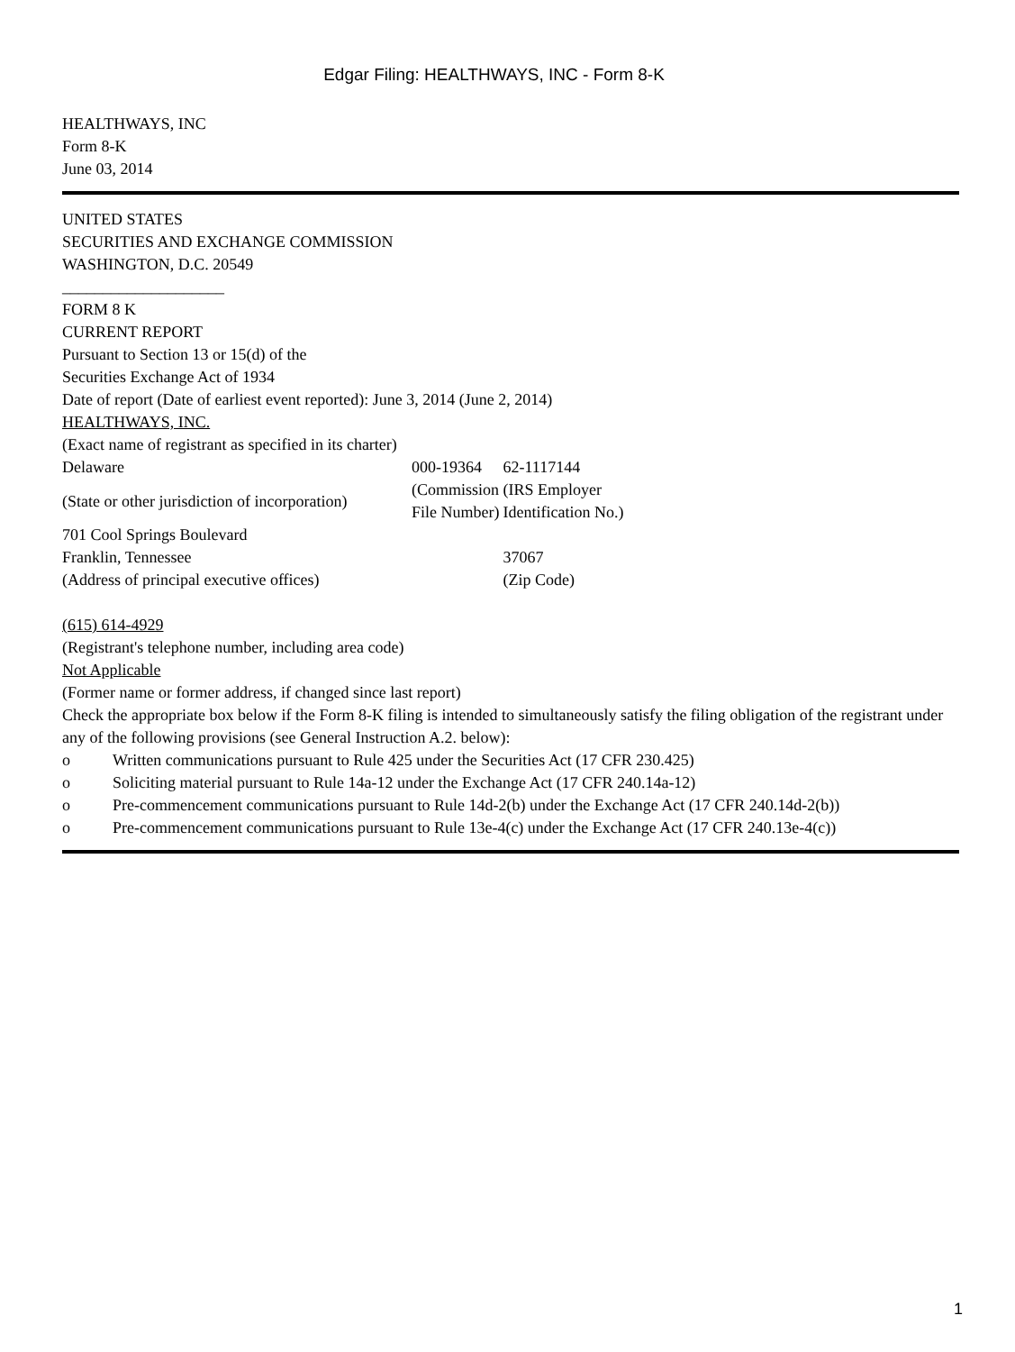Edgar Filing: HEALTHWAYS, INC - Form 8-K
HEALTHWAYS, INC
Form 8-K
June 03, 2014
UNITED STATES
SECURITIES AND EXCHANGE COMMISSION
WASHINGTON, D.C. 20549
____________________
FORM 8 K
CURRENT REPORT
Pursuant to Section 13 or 15(d) of the
Securities Exchange Act of 1934
Date of report (Date of earliest event reported): June 3, 2014 (June 2, 2014)
HEALTHWAYS, INC.
(Exact name of registrant as specified in its charter)
| Delaware | 000-19364 | 62-1117144 |
| (State or other jurisdiction of incorporation) | (Commission File Number) | (IRS Employer Identification No.) |
| 701 Cool Springs Boulevard | | |
| Franklin, Tennessee | | 37067 |
| (Address of principal executive offices) | | (Zip Code) |
(615) 614-4929
(Registrant's telephone number, including area code)
Not Applicable
(Former name or former address, if changed since last report)
Check the appropriate box below if the Form 8-K filing is intended to simultaneously satisfy the filing obligation of the registrant under any of the following provisions (see General Instruction A.2. below):
| o | Written communications pursuant to Rule 425 under the Securities Act (17 CFR 230.425) |
| o | Soliciting material pursuant to Rule 14a-12 under the Exchange Act (17 CFR 240.14a-12) |
| o | Pre-commencement communications pursuant to Rule 14d-2(b) under the Exchange Act (17 CFR 240.14d-2(b)) |
| o | Pre-commencement communications pursuant to Rule 13e-4(c) under the Exchange Act (17 CFR 240.13e-4(c)) |
1